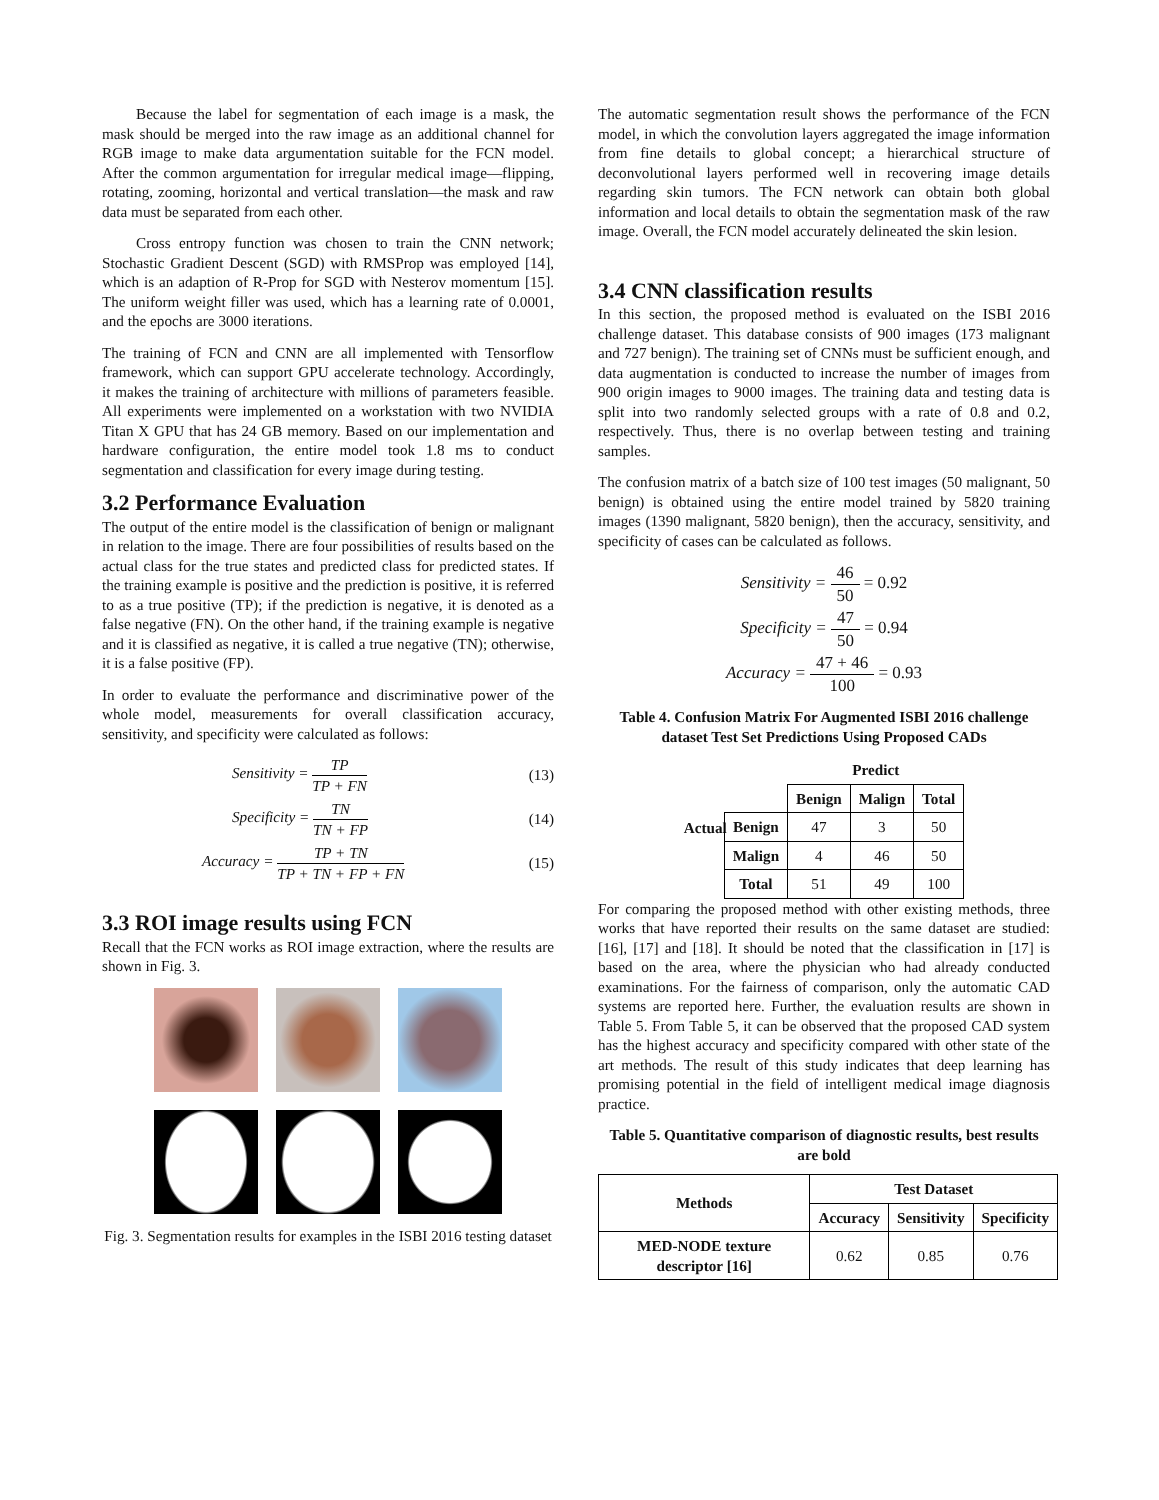Because the label for segmentation of each image is a mask, the mask should be merged into the raw image as an additional channel for RGB image to make data argumentation suitable for the FCN model. After the common argumentation for irregular medical image—flipping, rotating, zooming, horizontal and vertical translation—the mask and raw data must be separated from each other.
Cross entropy function was chosen to train the CNN network; Stochastic Gradient Descent (SGD) with RMSProp was employed [14], which is an adaption of R-Prop for SGD with Nesterov momentum [15]. The uniform weight filler was used, which has a learning rate of 0.0001, and the epochs are 3000 iterations.
The training of FCN and CNN are all implemented with Tensorflow framework, which can support GPU accelerate technology. Accordingly, it makes the training of architecture with millions of parameters feasible. All experiments were implemented on a workstation with two NVIDIA Titan X GPU that has 24 GB memory. Based on our implementation and hardware configuration, the entire model took 1.8 ms to conduct segmentation and classification for every image during testing.
3.2 Performance Evaluation
The output of the entire model is the classification of benign or malignant in relation to the image. There are four possibilities of results based on the actual class for the true states and predicted class for predicted states. If the training example is positive and the prediction is positive, it is referred to as a true positive (TP); if the prediction is negative, it is denoted as a false negative (FN). On the other hand, if the training example is negative and it is classified as negative, it is called a true negative (TN); otherwise, it is a false positive (FP).
In order to evaluate the performance and discriminative power of the whole model, measurements for overall classification accuracy, sensitivity, and specificity were calculated as follows:
Sensitivity = TP TP + FN (13)
Specificity = TN TN + FP (14)
Accuracy = TP + TN TP + TN + FP + FN (15)
3.3 ROI image results using FCN
Recall that the FCN works as ROI image extraction, where the results are shown in Fig. 3.
Fig. 3. Segmentation results for examples in the ISBI 2016 testing dataset
The automatic segmentation result shows the performance of the FCN model, in which the convolution layers aggregated the image information from fine details to global concept; a hierarchical structure of deconvolutional layers performed well in recovering image details regarding skin tumors. The FCN network can obtain both global information and local details to obtain the segmentation mask of the raw image. Overall, the FCN model accurately delineated the skin lesion.
3.4 CNN classification results
In this section, the proposed method is evaluated on the ISBI 2016 challenge dataset. This database consists of 900 images (173 malignant and 727 benign). The training set of CNNs must be sufficient enough, and data augmentation is conducted to increase the number of images from 900 origin images to 9000 images. The training data and testing data is split into two randomly selected groups with a rate of 0.8 and 0.2, respectively. Thus, there is no overlap between testing and training samples.
The confusion matrix of a batch size of 100 test images (50 malignant, 50 benign) is obtained using the entire model trained by 5820 training images (1390 malignant, 5820 benign), then the accuracy, sensitivity, and specificity of cases can be calculated as follows.
Sensitivity = 46 50 = 0.92
Specificity = 47 50 = 0.94
Accuracy = 47 + 46 100 = 0.93
Table 4. Confusion Matrix For Augmented ISBI 2016 challenge dataset Test Set Predictions Using Proposed CADs
Actual
| | Predict | | |
| --- | --- | --- | --- |
| | Benign | Malign | Total |
| Benign | 47 | 3 | 50 |
| Malign | 4 | 46 | 50 |
| Total | 51 | 49 | 100 |
For comparing the proposed method with other existing methods, three works that have reported their results on the same dataset are studied: [16], [17] and [18]. It should be noted that the classification in [17] is based on the area, where the physician who had already conducted examinations. For the fairness of comparison, only the automatic CAD systems are reported here. Further, the evaluation results are shown in Table 5. From Table 5, it can be observed that the proposed CAD system has the highest accuracy and specificity compared with other state of the art methods. The result of this study indicates that deep learning has promising potential in the field of intelligent medical image diagnosis practice.
Table 5. Quantitative comparison of diagnostic results, best results are bold
| Methods | Test Dataset | | |
| --- | --- | --- | --- |
| | Accuracy | Sensitivity | Specificity |
| MED-NODE texture descriptor [16] | 0.62 | 0.85 | 0.76 |